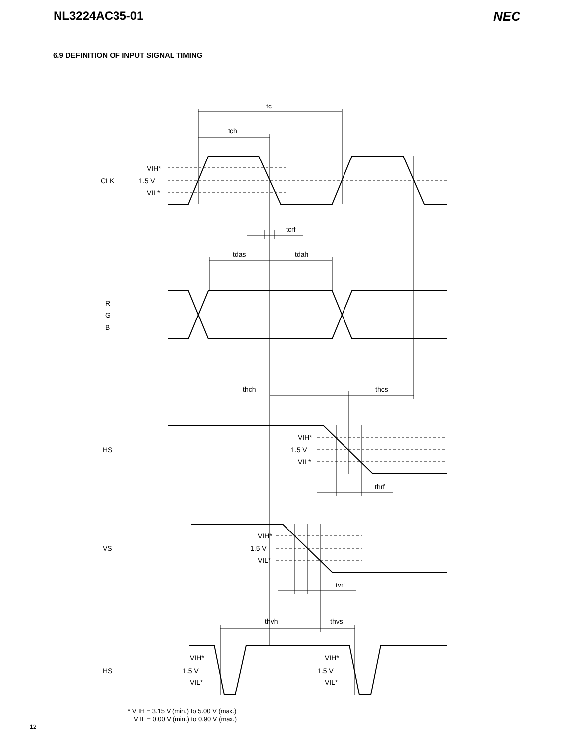NL3224AC35-01 NEC
6.9 DEFINITION OF INPUT SIGNAL TIMING
tc
tch
tcrf
tdas
tdah
thch
thcs
thrf
tvrf
thvh
thvs
CLK
1.5 V
VIH*
VIL*
R
G
B
HS
VIH*
1.5 V
VIL*
VS
VIH*
1.5 V
VIL*
HS
VIH*
1.5 V
VIL*
VIH*
1.5 V
VIL*
* V IH = 3.15 V (min.) to 5.00 V (max.)
V IL = 0.00 V (min.) to 0.90 V (max.)
12